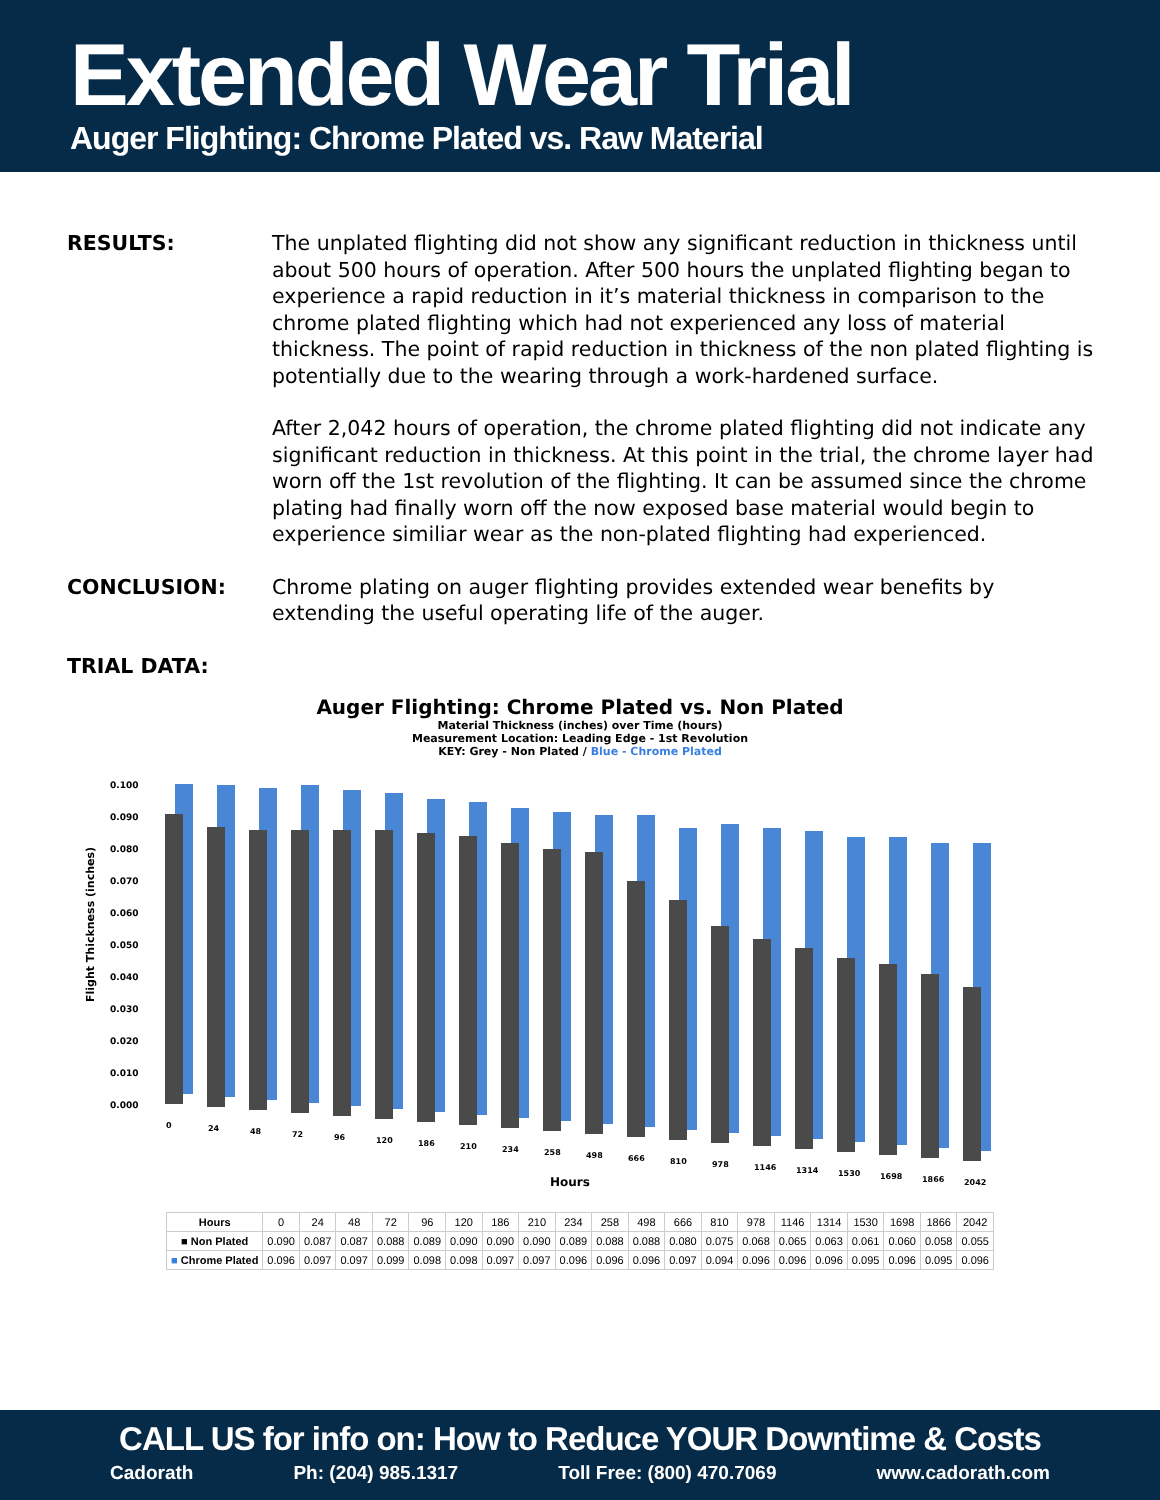Extended Wear Trial
Auger Flighting: Chrome Plated vs. Raw Material
RESULTS: The unplated flighting did not show any significant reduction in thickness until about 500 hours of operation. After 500 hours the unplated flighting began to experience a rapid reduction in it’s material thickness in comparison to the chrome plated flighting which had not experienced any loss of material thickness. The point of rapid reduction in thickness of the non plated flighting is potentially due to the wearing through a work-hardened surface.
After 2,042 hours of operation, the chrome plated flighting did not indicate any significant reduction in thickness. At this point in the trial, the chrome layer had worn off the 1st revolution of the flighting. It can be assumed since the chrome plating had finally worn off the now exposed base material would begin to experience similiar wear as the non-plated flighting had experienced.
CONCLUSION: Chrome plating on auger flighting provides extended wear benefits by extending the useful operating life of the auger.
TRIAL DATA:
Auger Flighting: Chrome Plated vs. Non Plated
Material Thickness (inches) over Time (hours)
Measurement Location: Leading Edge - 1st Revolution
KEY: Grey - Non Plated / Blue - Chrome Plated
Flight Thickness (inches)
0.100
0.090
0.080
0.070
0.060
0.050
0.040
0.030
0.020
0.010
0.000
0
24
48
72
96
120
186
210
234
258
498
666
810
978
1146
1314
1530
1698
1866
2042
Hours
| Hours | 0 | 24 | 48 | 72 | 96 | 120 | 186 | 210 | 234 | 258 | 498 | 666 | 810 | 978 | 1146 | 1314 | 1530 | 1698 | 1866 | 2042 |
| ■ Non Plated | 0.090 | 0.087 | 0.087 | 0.088 | 0.089 | 0.090 | 0.090 | 0.090 | 0.089 | 0.088 | 0.088 | 0.080 | 0.075 | 0.068 | 0.065 | 0.063 | 0.061 | 0.060 | 0.058 | 0.055 |
| ■ Chrome Plated | 0.096 | 0.097 | 0.097 | 0.099 | 0.098 | 0.098 | 0.097 | 0.097 | 0.096 | 0.096 | 0.096 | 0.097 | 0.094 | 0.096 | 0.096 | 0.096 | 0.095 | 0.096 | 0.095 | 0.096 |
CALL US for info on: How to Reduce YOUR Downtime & Costs
Cadorath Ph: (204) 985.1317 Toll Free: (800) 470.7069 www.cadorath.com